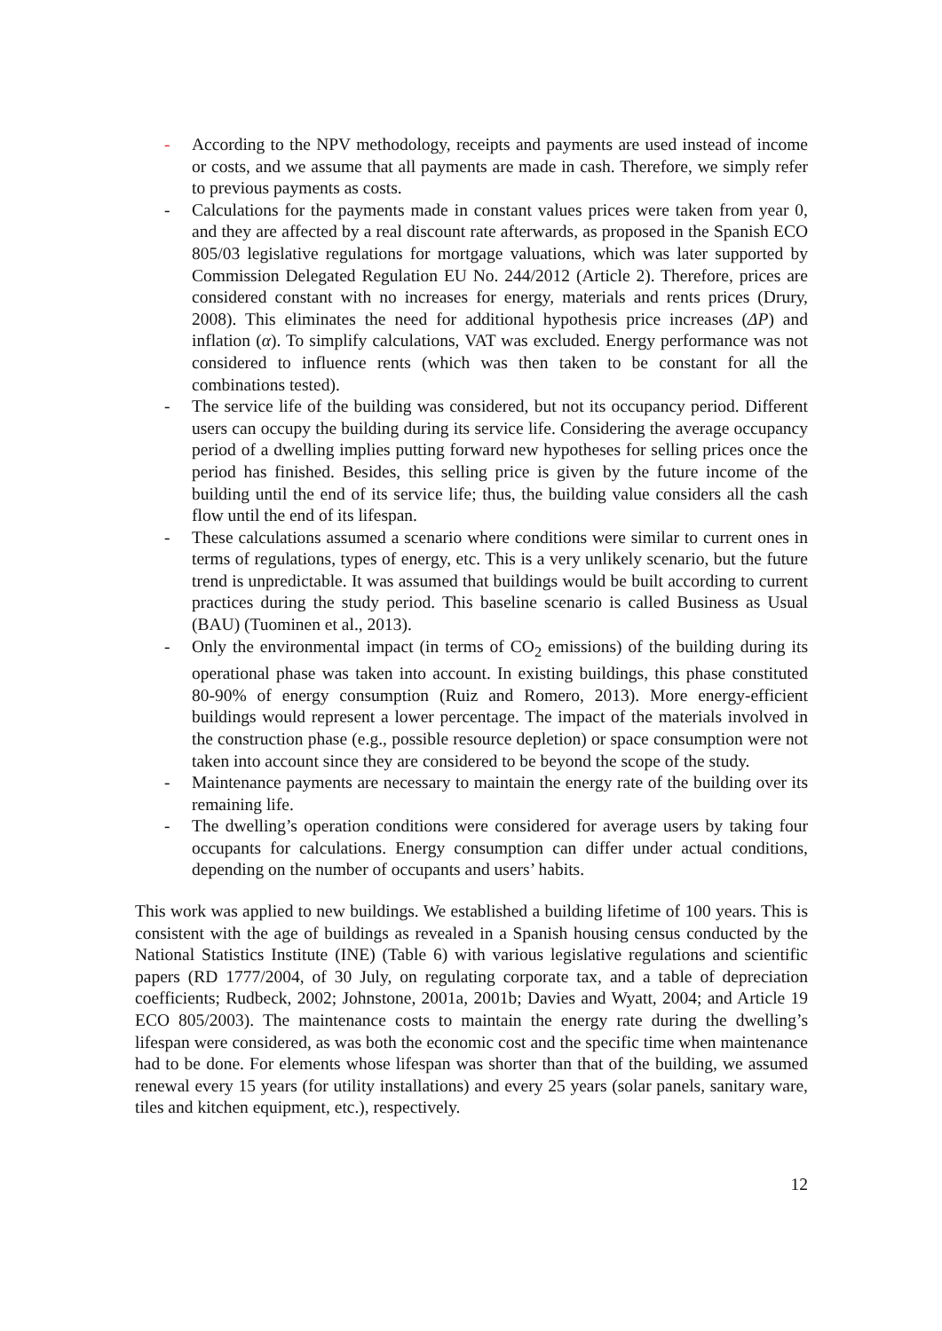- According to the NPV methodology, receipts and payments are used instead of income or costs, and we assume that all payments are made in cash. Therefore, we simply refer to previous payments as costs.
- Calculations for the payments made in constant values prices were taken from year 0, and they are affected by a real discount rate afterwards, as proposed in the Spanish ECO 805/03 legislative regulations for mortgage valuations, which was later supported by Commission Delegated Regulation EU No. 244/2012 (Article 2). Therefore, prices are considered constant with no increases for energy, materials and rents prices (Drury, 2008). This eliminates the need for additional hypothesis price increases (ΔP) and inflation (α). To simplify calculations, VAT was excluded. Energy performance was not considered to influence rents (which was then taken to be constant for all the combinations tested).
- The service life of the building was considered, but not its occupancy period. Different users can occupy the building during its service life. Considering the average occupancy period of a dwelling implies putting forward new hypotheses for selling prices once the period has finished. Besides, this selling price is given by the future income of the building until the end of its service life; thus, the building value considers all the cash flow until the end of its lifespan.
- These calculations assumed a scenario where conditions were similar to current ones in terms of regulations, types of energy, etc. This is a very unlikely scenario, but the future trend is unpredictable. It was assumed that buildings would be built according to current practices during the study period. This baseline scenario is called Business as Usual (BAU) (Tuominen et al., 2013).
- Only the environmental impact (in terms of CO<sub>2</sub> emissions) of the building during its operational phase was taken into account. In existing buildings, this phase constituted 80-90% of energy consumption (Ruiz and Romero, 2013). More energy-efficient buildings would represent a lower percentage. The impact of the materials involved in the construction phase (e.g., possible resource depletion) or space consumption were not taken into account since they are considered to be beyond the scope of the study.
- Maintenance payments are necessary to maintain the energy rate of the building over its remaining life.
- The dwelling’s operation conditions were considered for average users by taking four occupants for calculations. Energy consumption can differ under actual conditions, depending on the number of occupants and users’ habits.
This work was applied to new buildings. We established a building lifetime of 100 years. This is consistent with the age of buildings as revealed in a Spanish housing census conducted by the National Statistics Institute (INE) (Table 6) with various legislative regulations and scientific papers (RD 1777/2004, of 30 July, on regulating corporate tax, and a table of depreciation coefficients; Rudbeck, 2002; Johnstone, 2001a, 2001b; Davies and Wyatt, 2004; and Article 19 ECO 805/2003). The maintenance costs to maintain the energy rate during the dwelling’s lifespan were considered, as was both the economic cost and the specific time when maintenance had to be done. For elements whose lifespan was shorter than that of the building, we assumed renewal every 15 years (for utility installations) and every 25 years (solar panels, sanitary ware, tiles and kitchen equipment, etc.), respectively.
12